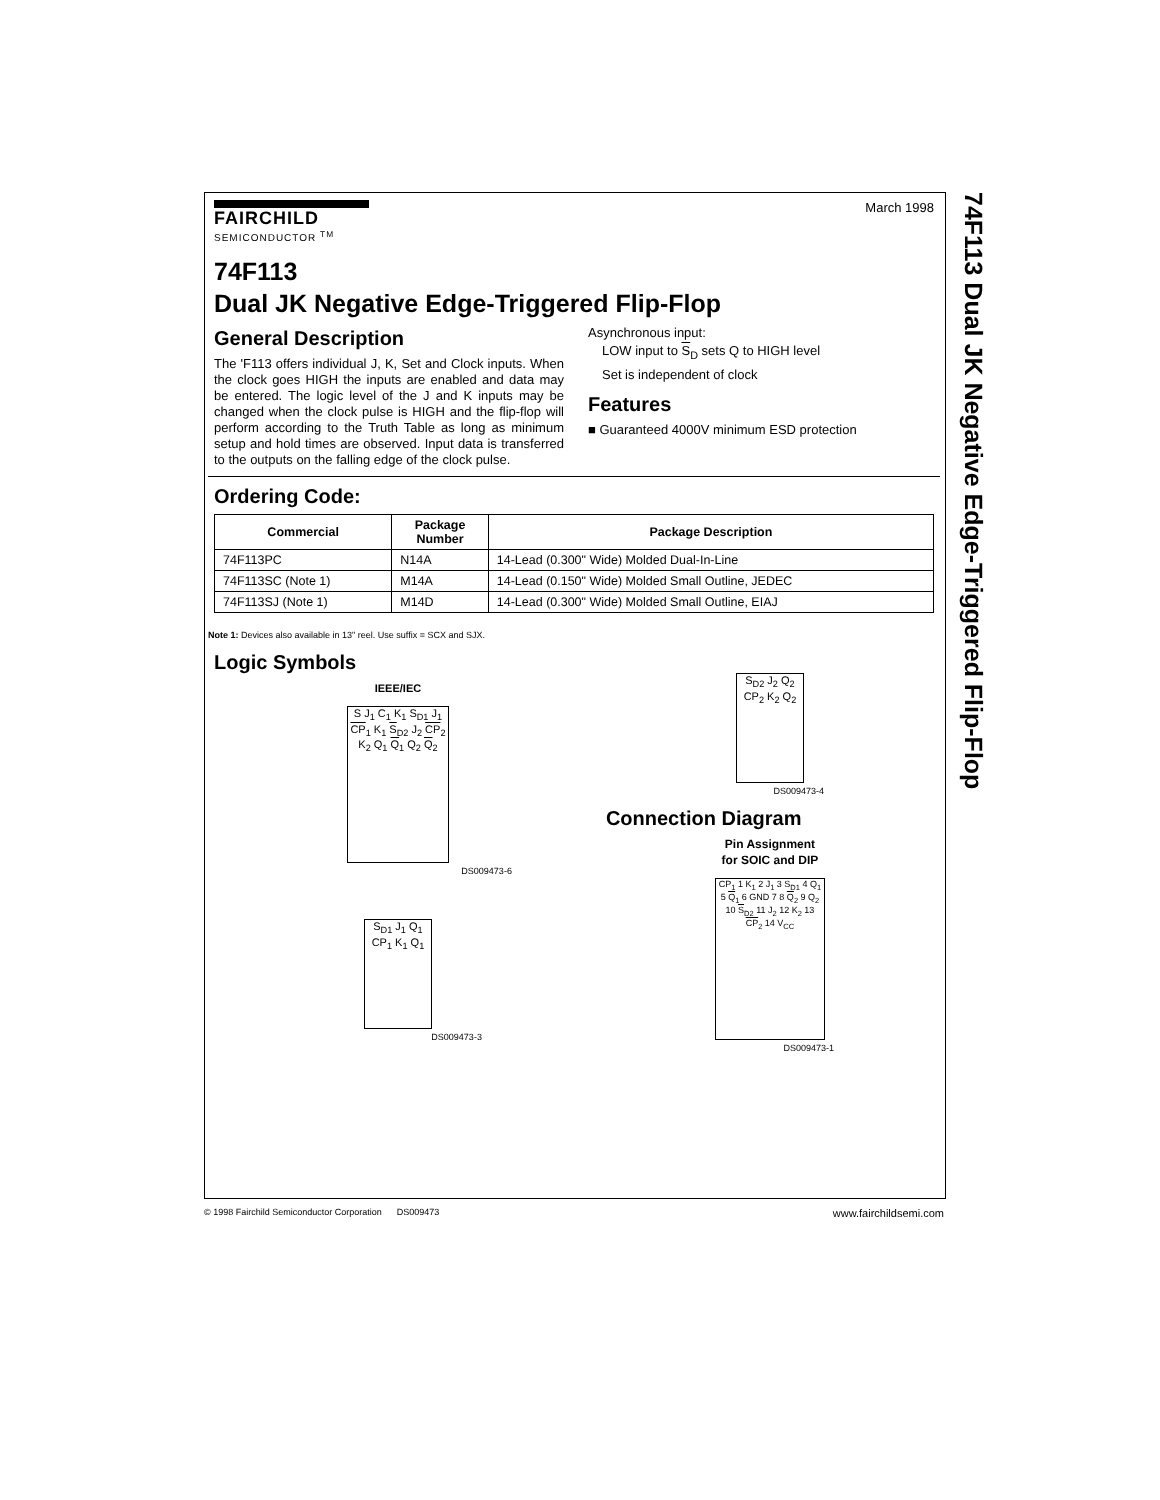74F113 Dual JK Negative Edge-Triggered Flip-Flop
FAIRCHILD
SEMICONDUCTOR <sup>TM</sup>
March 1998
74F113
Dual JK Negative Edge-Triggered Flip-Flop
General Description
The 'F113 offers individual J, K, Set and Clock inputs. When the clock goes HIGH the inputs are enabled and data may be entered. The logic level of the J and K inputs may be changed when the clock pulse is HIGH and the flip-flop will perform according to the Truth Table as long as minimum setup and hold times are observed. Input data is transferred to the outputs on the falling edge of the clock pulse.
Asynchronous input:
LOW input to S<sub>D</sub> sets Q to HIGH level
Set is independent of clock
Features
■ Guaranteed 4000V minimum ESD protection
Ordering Code:
| Commercial | Package Number | Package Description |
| --- | --- | --- |
| 74F113PC | N14A | 14-Lead (0.300" Wide) Molded Dual-In-Line |
| 74F113SC (Note 1) | M14A | 14-Lead (0.150" Wide) Molded Small Outline, JEDEC |
| 74F113SJ (Note 1) | M14D | 14-Lead (0.300" Wide) Molded Small Outline, EIAJ |
Note 1: Devices also available in 13" reel. Use suffix = SCX and SJX.
Logic Symbols
IEEE/IEC
S J<sub>1</sub> C<sub>1</sub> K<sub>1</sub> S<sub>D1</sub> J<sub>1</sub> CP<sub>1</sub> K<sub>1</sub> S<sub>D2</sub> J<sub>2</sub> CP<sub>2</sub> K<sub>2</sub> Q<sub>1</sub> Q<sub>1</sub> Q<sub>2</sub> Q<sub>2</sub>
DS009473-6
S<sub>D1</sub> J<sub>1</sub> Q<sub>1</sub> CP<sub>1</sub> K<sub>1</sub> Q<sub>1</sub>
DS009473-3
S<sub>D2</sub> J<sub>2</sub> Q<sub>2</sub> CP<sub>2</sub> K<sub>2</sub> Q<sub>2</sub>
DS009473-4
Connection Diagram
Pin Assignment
for SOIC and DIP
CP<sub>1</sub> 1 K<sub>1</sub> 2 J<sub>1</sub> 3 S<sub>D1</sub> 4 Q<sub>1</sub> 5 Q<sub>1</sub> 6 GND 7 8 Q<sub>2</sub> 9 Q<sub>2</sub> 10 S<sub>D2</sub> 11 J<sub>2</sub> 12 K<sub>2</sub> 13 CP<sub>2</sub> 14 V<sub>CC</sub>
DS009473-1
© 1998 Fairchild Semiconductor Corporation DS009473 www.fairchildsemi.com